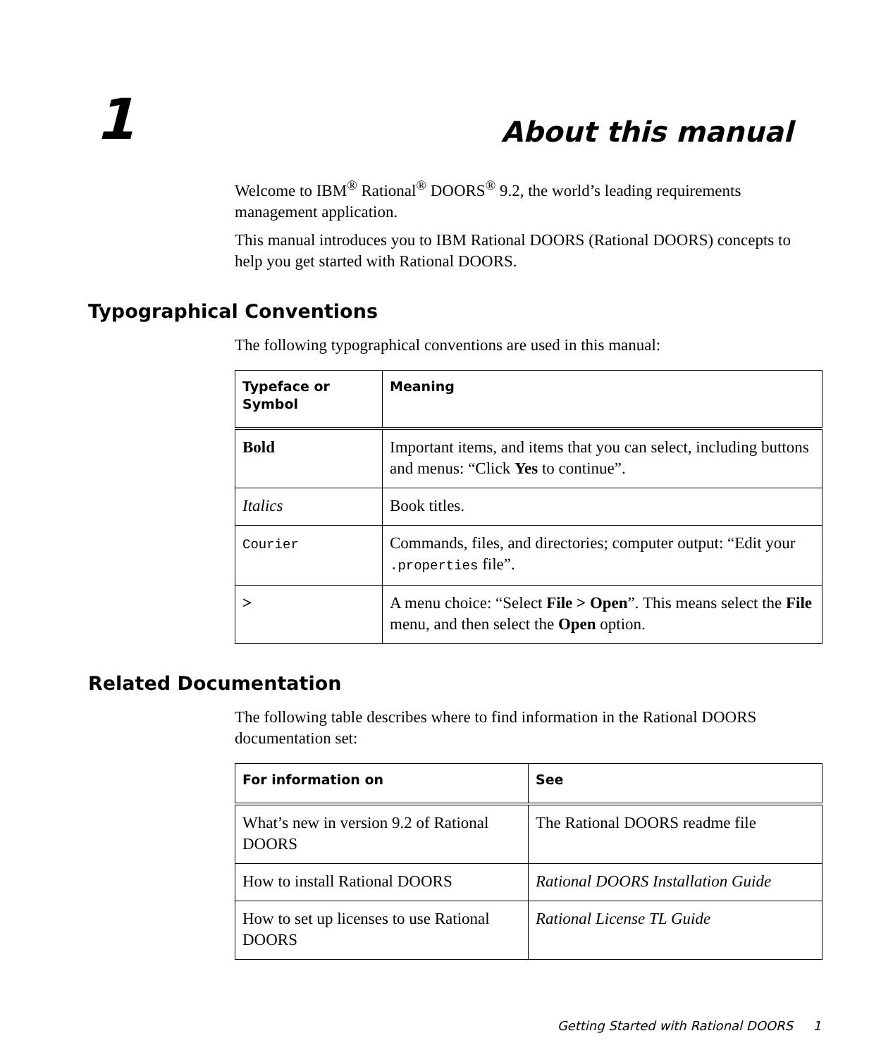1 About this manual
Welcome to IBM<sup>®</sup> Rational<sup>®</sup> DOORS<sup>®</sup> 9.2, the world’s leading requirements management application.
This manual introduces you to IBM Rational DOORS (Rational DOORS) concepts to help you get started with Rational DOORS.
Typographical Conventions
The following typographical conventions are used in this manual:
| Typeface or Symbol | Meaning |
| --- | --- |
| Bold | Important items, and items that you can select, including buttons and menus: “Click Yes to continue”. |
| Italics | Book titles. |
| Courier | Commands, files, and directories; computer output: “Edit your .properties file”. |
| > | A menu choice: “Select File > Open ”. This means select the File menu, and then select the Open option. |
Related Documentation
The following table describes where to find information in the Rational DOORS documentation set:
| For information on | See |
| --- | --- |
| What’s new in version 9.2 of Rational DOORS | The Rational DOORS readme file |
| How to install Rational DOORS | Rational DOORS Installation Guide |
| How to set up licenses to use Rational DOORS | Rational License TL Guide |
Getting Started with Rational DOORS 1